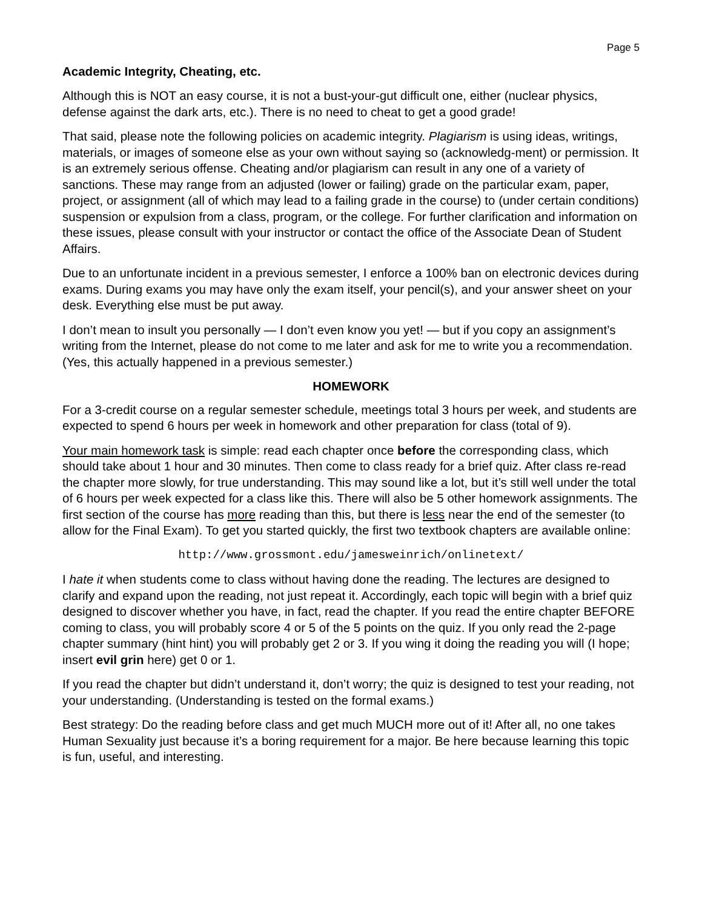Page 5
Academic Integrity, Cheating, etc.
Although this is NOT an easy course, it is not a bust-your-gut difficult one, either (nuclear physics, defense against the dark arts, etc.). There is no need to cheat to get a good grade!
That said, please note the following policies on academic integrity. Plagiarism is using ideas, writings, materials, or images of someone else as your own without saying so (acknowledg-ment) or permission. It is an extremely serious offense. Cheating and/or plagiarism can result in any one of a variety of sanctions. These may range from an adjusted (lower or failing) grade on the particular exam, paper, project, or assignment (all of which may lead to a failing grade in the course) to (under certain conditions) suspension or expulsion from a class, program, or the college. For further clarification and information on these issues, please consult with your instructor or contact the office of the Associate Dean of Student Affairs.
Due to an unfortunate incident in a previous semester, I enforce a 100% ban on electronic devices during exams. During exams you may have only the exam itself, your pencil(s), and your answer sheet on your desk. Everything else must be put away.
I don’t mean to insult you personally — I don’t even know you yet! — but if you copy an assignment’s writing from the Internet, please do not come to me later and ask for me to write you a recommendation. (Yes, this actually happened in a previous semester.)
HOMEWORK
For a 3-credit course on a regular semester schedule, meetings total 3 hours per week, and students are expected to spend 6 hours per week in homework and other preparation for class (total of 9).
Your main homework task is simple: read each chapter once before the corresponding class, which should take about 1 hour and 30 minutes. Then come to class ready for a brief quiz. After class re-read the chapter more slowly, for true understanding. This may sound like a lot, but it’s still well under the total of 6 hours per week expected for a class like this. There will also be 5 other homework assignments. The first section of the course has more reading than this, but there is less near the end of the semester (to allow for the Final Exam). To get you started quickly, the first two textbook chapters are available online:
http://www.grossmont.edu/jamesweinrich/onlinetext/
I hate it when students come to class without having done the reading. The lectures are designed to clarify and expand upon the reading, not just repeat it. Accordingly, each topic will begin with a brief quiz designed to discover whether you have, in fact, read the chapter. If you read the entire chapter BEFORE coming to class, you will probably score 4 or 5 of the 5 points on the quiz. If you only read the 2-page chapter summary (hint hint) you will probably get 2 or 3. If you wing it doing the reading you will (I hope; insert evil grin here) get 0 or 1.
If you read the chapter but didn’t understand it, don’t worry; the quiz is designed to test your reading, not your understanding. (Understanding is tested on the formal exams.)
Best strategy: Do the reading before class and get much MUCH more out of it! After all, no one takes Human Sexuality just because it’s a boring requirement for a major. Be here because learning this topic is fun, useful, and interesting.